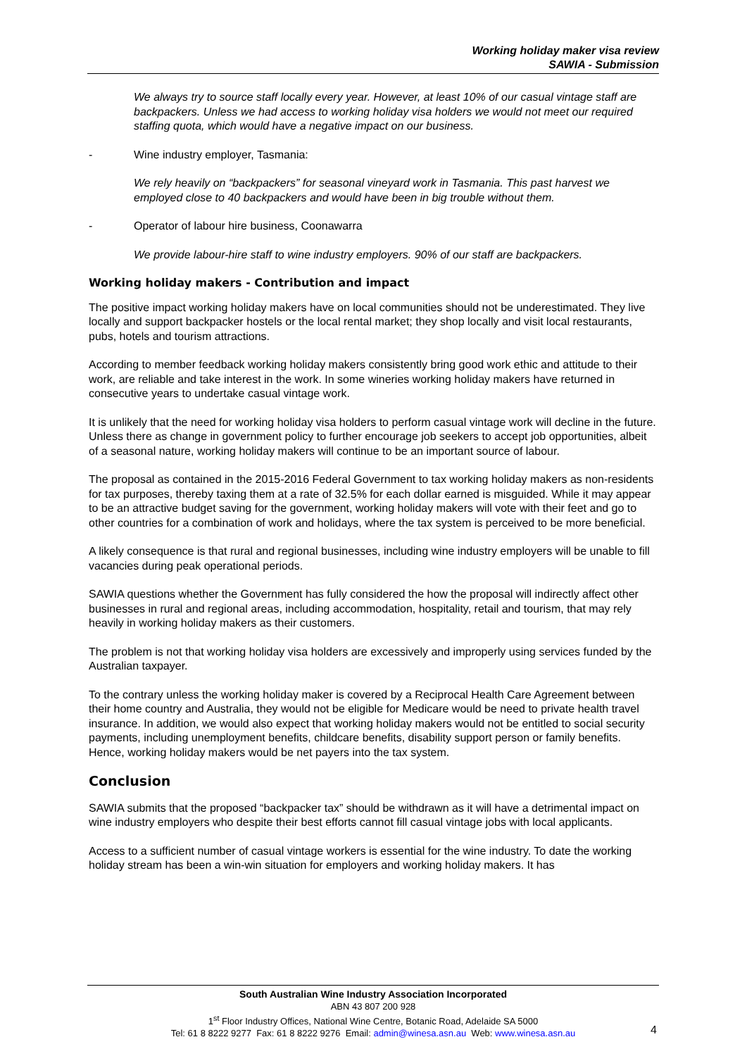Working holiday maker visa review
SAWIA - Submission
We always try to source staff locally every year. However, at least 10% of our casual vintage staff are backpackers. Unless we had access to working holiday visa holders we would not meet our required staffing quota, which would have a negative impact on our business.
- Wine industry employer, Tasmania:
We rely heavily on “backpackers” for seasonal vineyard work in Tasmania. This past harvest we employed close to 40 backpackers and would have been in big trouble without them.
- Operator of labour hire business, Coonawarra
We provide labour-hire staff to wine industry employers. 90% of our staff are backpackers.
Working holiday makers - Contribution and impact
The positive impact working holiday makers have on local communities should not be underestimated. They live locally and support backpacker hostels or the local rental market; they shop locally and visit local restaurants, pubs, hotels and tourism attractions.
According to member feedback working holiday makers consistently bring good work ethic and attitude to their work, are reliable and take interest in the work. In some wineries working holiday makers have returned in consecutive years to undertake casual vintage work.
It is unlikely that the need for working holiday visa holders to perform casual vintage work will decline in the future. Unless there as change in government policy to further encourage job seekers to accept job opportunities, albeit of a seasonal nature, working holiday makers will continue to be an important source of labour.
The proposal as contained in the 2015-2016 Federal Government to tax working holiday makers as non-residents for tax purposes, thereby taxing them at a rate of 32.5% for each dollar earned is misguided. While it may appear to be an attractive budget saving for the government, working holiday makers will vote with their feet and go to other countries for a combination of work and holidays, where the tax system is perceived to be more beneficial.
A likely consequence is that rural and regional businesses, including wine industry employers will be unable to fill vacancies during peak operational periods.
SAWIA questions whether the Government has fully considered the how the proposal will indirectly affect other businesses in rural and regional areas, including accommodation, hospitality, retail and tourism, that may rely heavily in working holiday makers as their customers.
The problem is not that working holiday visa holders are excessively and improperly using services funded by the Australian taxpayer.
To the contrary unless the working holiday maker is covered by a Reciprocal Health Care Agreement between their home country and Australia, they would not be eligible for Medicare would be need to private health travel insurance. In addition, we would also expect that working holiday makers would not be entitled to social security payments, including unemployment benefits, childcare benefits, disability support person or family benefits. Hence, working holiday makers would be net payers into the tax system.
Conclusion
SAWIA submits that the proposed “backpacker tax” should be withdrawn as it will have a detrimental impact on wine industry employers who despite their best efforts cannot fill casual vintage jobs with local applicants.
Access to a sufficient number of casual vintage workers is essential for the wine industry. To date the working holiday stream has been a win-win situation for employers and working holiday makers. It has
South Australian Wine Industry Association Incorporated
ABN 43 807 200 928
1<sup>st</sup> Floor Industry Offices, National Wine Centre, Botanic Road, Adelaide SA 5000
Tel: 61 8 8222 9277 Fax: 61 8 8222 9276 Email: admin@winesa.asn.au Web: www.winesa.asn.au
4